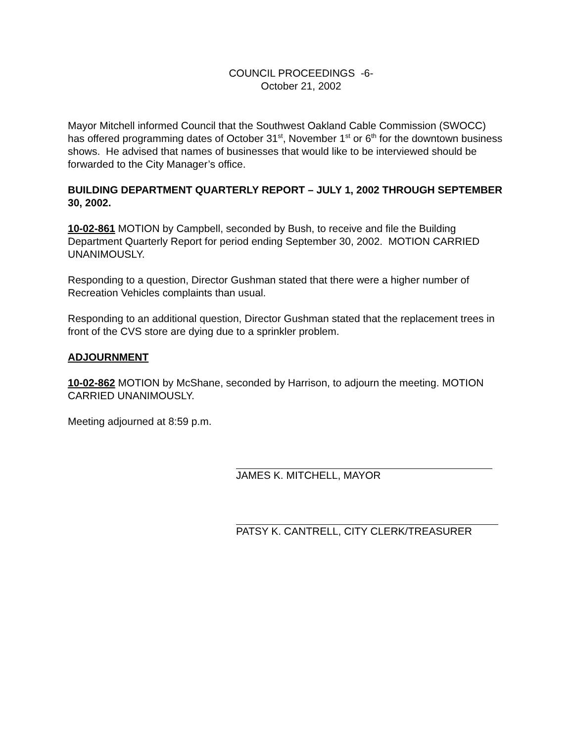COUNCIL PROCEEDINGS -6-
October 21, 2002
Mayor Mitchell informed Council that the Southwest Oakland Cable Commission (SWOCC) has offered programming dates of October 31<sup>st</sup>, November 1<sup>st</sup> or 6<sup>th</sup> for the downtown business shows. He advised that names of businesses that would like to be interviewed should be forwarded to the City Manager’s office.
BUILDING DEPARTMENT QUARTERLY REPORT – JULY 1, 2002 THROUGH SEPTEMBER 30, 2002.
10-02-861 MOTION by Campbell, seconded by Bush, to receive and file the Building Department Quarterly Report for period ending September 30, 2002. MOTION CARRIED UNANIMOUSLY.
Responding to a question, Director Gushman stated that there were a higher number of Recreation Vehicles complaints than usual.
Responding to an additional question, Director Gushman stated that the replacement trees in front of the CVS store are dying due to a sprinkler problem.
ADJOURNMENT
10-02-862 MOTION by McShane, seconded by Harrison, to adjourn the meeting. MOTION CARRIED UNANIMOUSLY.
Meeting adjourned at 8:59 p.m.
JAMES K. MITCHELL, MAYOR
PATSY K. CANTRELL, CITY CLERK/TREASURER